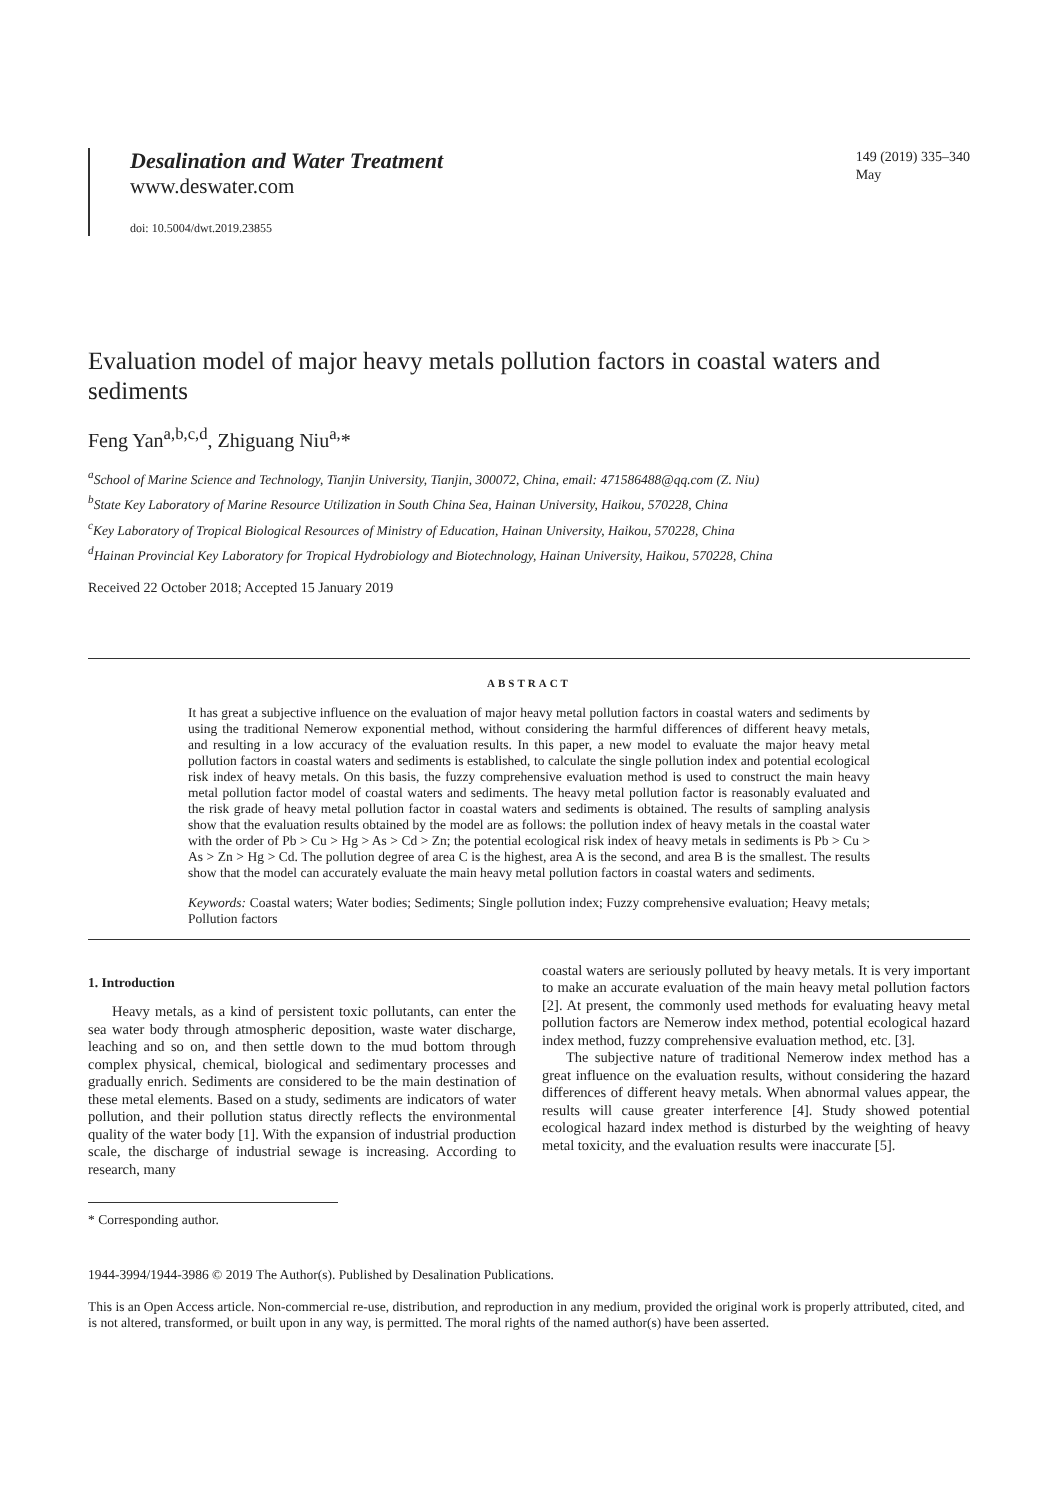Desalination and Water Treatment
www.deswater.com
doi: 10.5004/dwt.2019.23855
149 (2019) 335–340
May
Evaluation model of major heavy metals pollution factors in coastal waters and sediments
Feng Yan<sup>a,b,c,d</sup>, Zhiguang Niu<sup>a,</sup>*
<sup>a</sup> School of Marine Science and Technology, Tianjin University, Tianjin, 300072, China, email: 471586488@qq.com (Z. Niu)
<sup>b</sup> State Key Laboratory of Marine Resource Utilization in South China Sea, Hainan University, Haikou, 570228, China
<sup>c</sup> Key Laboratory of Tropical Biological Resources of Ministry of Education, Hainan University, Haikou, 570228, China
<sup>d</sup> Hainan Provincial Key Laboratory for Tropical Hydrobiology and Biotechnology, Hainan University, Haikou, 570228, China
Received 22 October 2018; Accepted 15 January 2019
ABSTRACT
It has great a subjective influence on the evaluation of major heavy metal pollution factors in coastal waters and sediments by using the traditional Nemerow exponential method, without considering the harmful differences of different heavy metals, and resulting in a low accuracy of the evaluation results. In this paper, a new model to evaluate the major heavy metal pollution factors in coastal waters and sediments is established, to calculate the single pollution index and potential ecological risk index of heavy metals. On this basis, the fuzzy comprehensive evaluation method is used to construct the main heavy metal pollution factor model of coastal waters and sediments. The heavy metal pollution factor is reasonably evaluated and the risk grade of heavy metal pollution factor in coastal waters and sediments is obtained. The results of sampling analysis show that the evaluation results obtained by the model are as follows: the pollution index of heavy metals in the coastal water with the order of Pb > Cu > Hg > As > Cd > Zn; the potential ecological risk index of heavy metals in sediments is Pb > Cu > As > Zn > Hg > Cd. The pollution degree of area C is the highest, area A is the second, and area B is the smallest. The results show that the model can accurately evaluate the main heavy metal pollution factors in coastal waters and sediments.
Keywords: Coastal waters; Water bodies; Sediments; Single pollution index; Fuzzy comprehensive evaluation; Heavy metals; Pollution factors
1. Introduction
Heavy metals, as a kind of persistent toxic pollutants, can enter the sea water body through atmospheric deposition, waste water discharge, leaching and so on, and then settle down to the mud bottom through complex physical, chemical, biological and sedimentary processes and gradually enrich. Sediments are considered to be the main destination of these metal elements. Based on a study, sediments are indicators of water pollution, and their pollution status directly reflects the environmental quality of the water body [1]. With the expansion of industrial production scale, the discharge of industrial sewage is increasing. According to research, many
* Corresponding author.
coastal waters are seriously polluted by heavy metals. It is very important to make an accurate evaluation of the main heavy metal pollution factors [2]. At present, the commonly used methods for evaluating heavy metal pollution factors are Nemerow index method, potential ecological hazard index method, fuzzy comprehensive evaluation method, etc. [3].
The subjective nature of traditional Nemerow index method has a great influence on the evaluation results, without considering the hazard differences of different heavy metals. When abnormal values appear, the results will cause greater interference [4]. Study showed potential ecological hazard index method is disturbed by the weighting of heavy metal toxicity, and the evaluation results were inaccurate [5].
1944-3994/1944-3986 © 2019 The Author(s). Published by Desalination Publications.
This is an Open Access article. Non-commercial re-use, distribution, and reproduction in any medium, provided the original work is properly attributed, cited, and is not altered, transformed, or built upon in any way, is permitted. The moral rights of the named author(s) have been asserted.